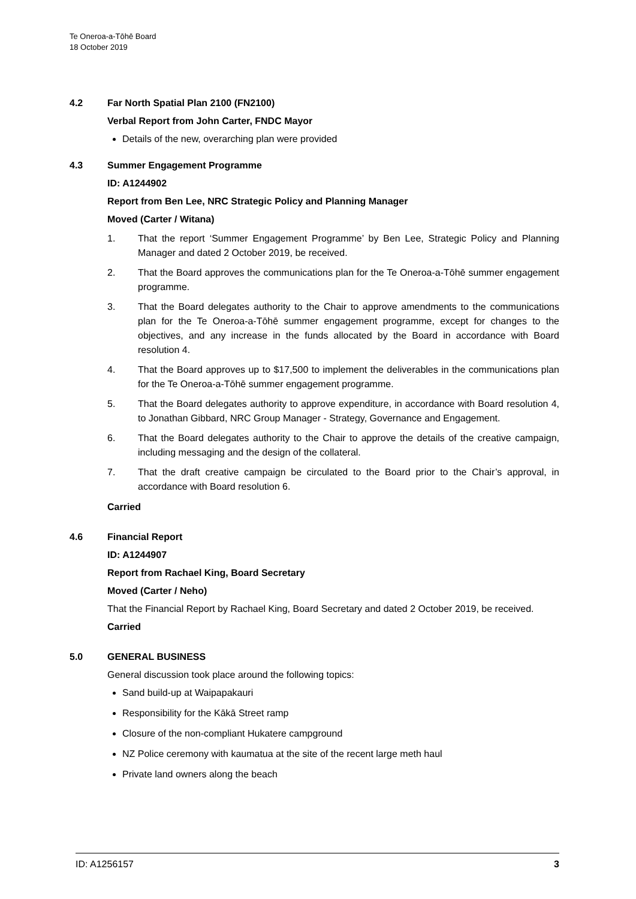Te Oneroa-a-Tōhē Board
18 October 2019
4.2 Far North Spatial Plan 2100 (FN2100)
Verbal Report from John Carter, FNDC Mayor
Details of the new, overarching plan were provided
4.3 Summer Engagement Programme
ID: A1244902
Report from Ben Lee, NRC Strategic Policy and Planning Manager
Moved (Carter / Witana)
1. That the report ‘Summer Engagement Programme’ by Ben Lee, Strategic Policy and Planning Manager and dated 2 October 2019, be received.
2. That the Board approves the communications plan for the Te Oneroa-a-Tōhē summer engagement programme.
3. That the Board delegates authority to the Chair to approve amendments to the communications plan for the Te Oneroa-a-Tōhē summer engagement programme, except for changes to the objectives, and any increase in the funds allocated by the Board in accordance with Board resolution 4.
4. That the Board approves up to $17,500 to implement the deliverables in the communications plan for the Te Oneroa-a-Tōhē summer engagement programme.
5. That the Board delegates authority to approve expenditure, in accordance with Board resolution 4, to Jonathan Gibbard, NRC Group Manager - Strategy, Governance and Engagement.
6. That the Board delegates authority to the Chair to approve the details of the creative campaign, including messaging and the design of the collateral.
7. That the draft creative campaign be circulated to the Board prior to the Chair’s approval, in accordance with Board resolution 6.
Carried
4.6 Financial Report
ID: A1244907
Report from Rachael King, Board Secretary
Moved (Carter / Neho)
That the Financial Report by Rachael King, Board Secretary and dated 2 October 2019, be received.
Carried
5.0 GENERAL BUSINESS
General discussion took place around the following topics:
Sand build-up at Waipapakauri
Responsibility for the Kākā Street ramp
Closure of the non-compliant Hukatere campground
NZ Police ceremony with kaumatua at the site of the recent large meth haul
Private land owners along the beach
ID: A1256157 3